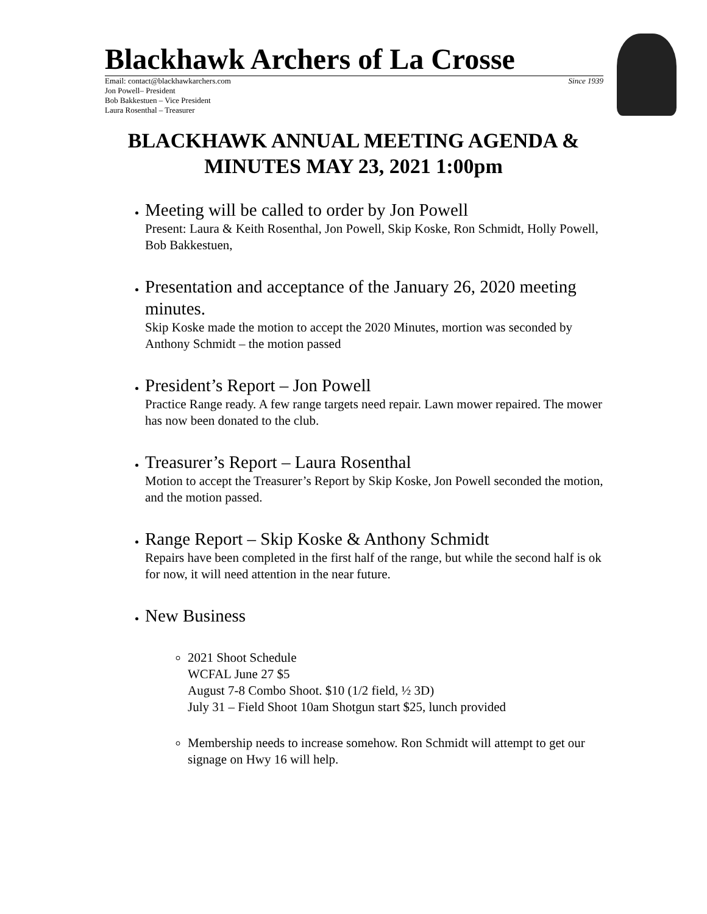Blackhawk Archers of La Crosse
Email: contact@blackhawkarchers.com Since 1939
Jon Powell– President
Bob Bakkestuen – Vice President
Laura Rosenthal – Treasurer
BLACKHAWK ANNUAL MEETING AGENDA &
MINUTES MAY 23, 2021 1:00pm
Meeting will be called to order by Jon Powell
Present: Laura & Keith Rosenthal, Jon Powell, Skip Koske, Ron Schmidt, Holly Powell, Bob Bakkestuen,
Presentation and acceptance of the January 26, 2020 meeting minutes.
Skip Koske made the motion to accept the 2020 Minutes, mortion was seconded by Anthony Schmidt – the motion passed
President’s Report – Jon Powell
Practice Range ready. A few range targets need repair. Lawn mower repaired. The mower has now been donated to the club.
Treasurer’s Report – Laura Rosenthal
Motion to accept the Treasurer’s Report by Skip Koske, Jon Powell seconded the motion, and the motion passed.
Range Report – Skip Koske & Anthony Schmidt
Repairs have been completed in the first half of the range, but while the second half is ok for now, it will need attention in the near future.
New Business
2021 Shoot Schedule
WCFAL June 27 $5
August 7-8 Combo Shoot. $10 (1/2 field, ½ 3D)
July 31 – Field Shoot 10am Shotgun start $25, lunch provided
Membership needs to increase somehow. Ron Schmidt will attempt to get our signage on Hwy 16 will help.